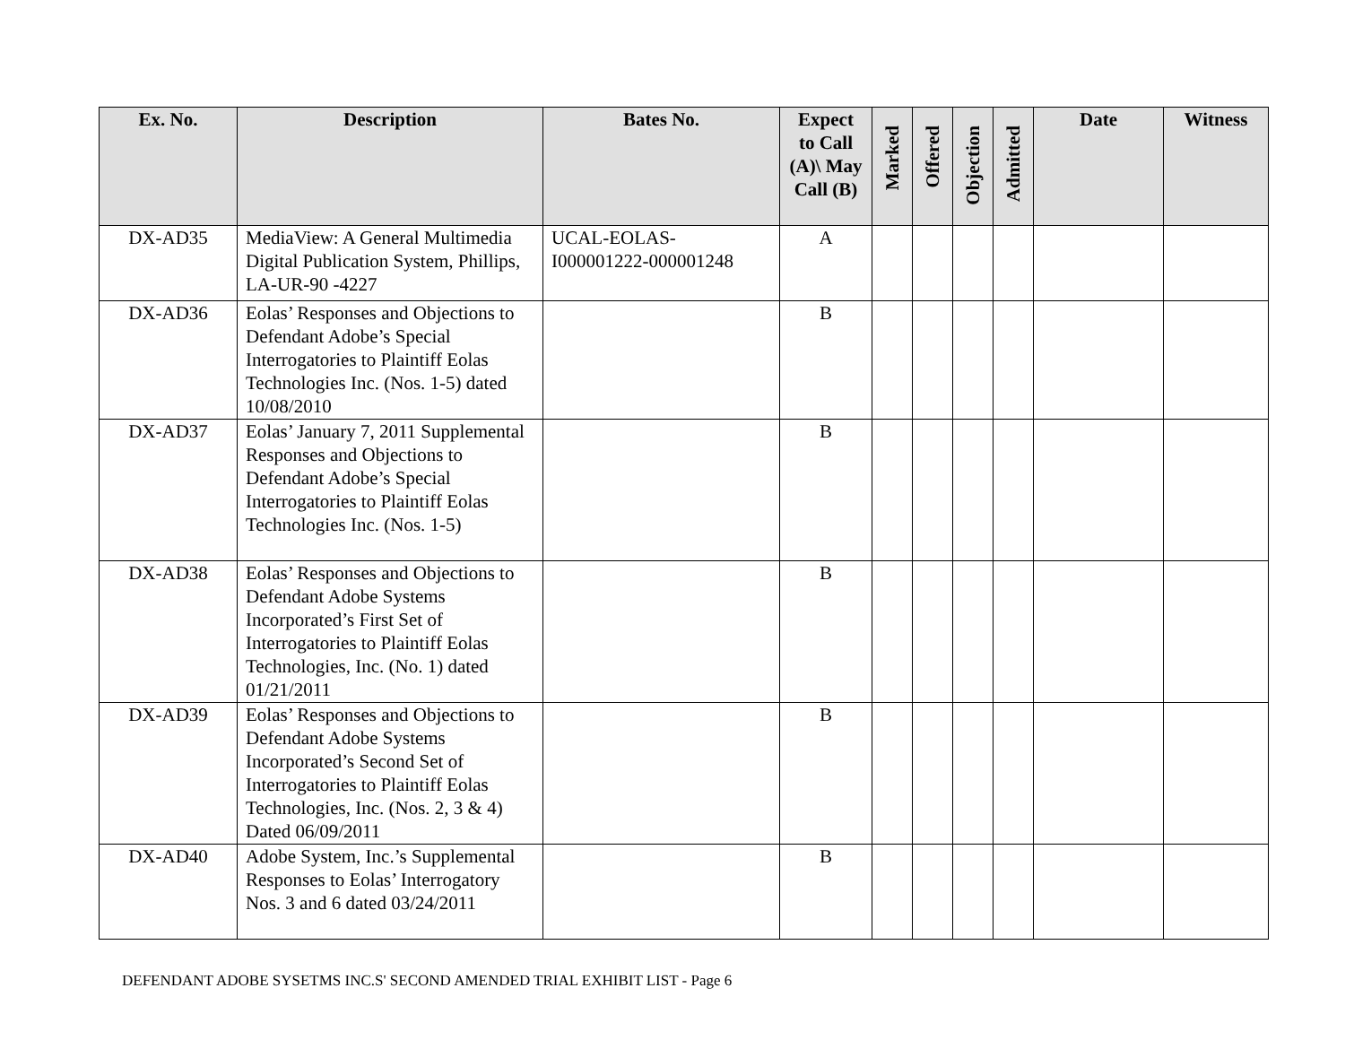| Ex. No. | Description | Bates No. | Expect to Call (A)\ May Call (B) | Marked | Offered | Objection | Admitted | Date | Witness |
| --- | --- | --- | --- | --- | --- | --- | --- | --- | --- |
| DX-AD35 | MediaView: A General Multimedia Digital Publication System, Phillips, LA-UR-90 -4227 | UCAL-EOLAS-I000001222-000001248 | A | | | | | | |
| DX-AD36 | Eolas’ Responses and Objections to Defendant Adobe’s Special Interrogatories to Plaintiff Eolas Technologies Inc. (Nos. 1-5) dated 10/08/2010 | | B | | | | | | |
| DX-AD37 | Eolas’ January 7, 2011 Supplemental Responses and Objections to Defendant Adobe’s Special Interrogatories to Plaintiff Eolas Technologies Inc. (Nos. 1-5) | | B | | | | | | |
| DX-AD38 | Eolas’ Responses and Objections to Defendant Adobe Systems Incorporated’s First Set of Interrogatories to Plaintiff Eolas Technologies, Inc. (No. 1) dated 01/21/2011 | | B | | | | | | |
| DX-AD39 | Eolas’ Responses and Objections to Defendant Adobe Systems Incorporated’s Second Set of Interrogatories to Plaintiff Eolas Technologies, Inc. (Nos. 2, 3 & 4) Dated 06/09/2011 | | B | | | | | | |
| DX-AD40 | Adobe System, Inc.’s Supplemental Responses to Eolas’ Interrogatory Nos. 3 and 6 dated 03/24/2011 | | B | | | | | | |
DEFENDANT ADOBE SYSETMS INC.S' SECOND AMENDED TRIAL EXHIBIT LIST - Page 6